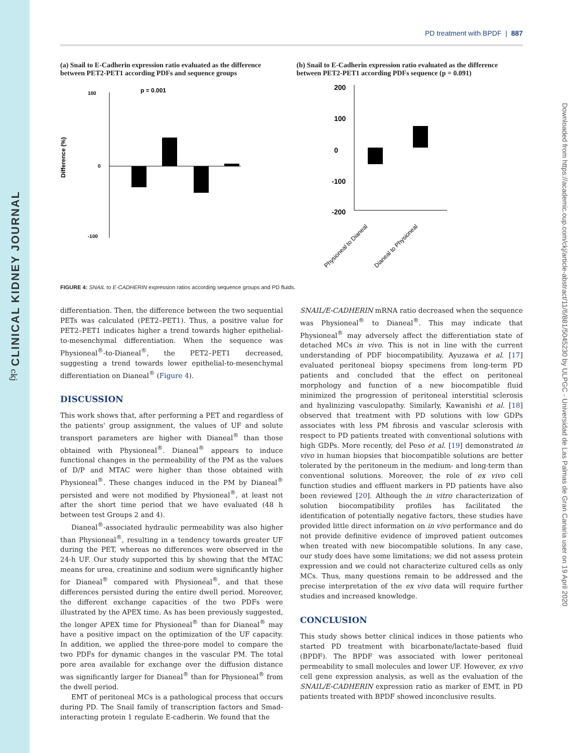CLINICAL KIDNEY JOURNAL
ckj
Downloaded from https://academic.oup.com/ckj/article-abstract/11/6/881/5045230 by ULPGC - Universidad de Las Palmas de Gran Canaria user on 19 April 2020
PD treatment with BPDF | 887
(a) Snail to E-Cadherin expression ratio evaluated as the difference between PET2-PET1 according PDFs and sequence groups
100
0
-100
p = 0.001
Difference (%)
(b) Snail to E-Cadherin expression ratio evaluated as the difference between PET2-PET1 according PDFs sequence (p = 0.091)
200
100
0
-100
-200
Physioneal to Dianeal
Dianeal to Physioneal
FIGURE 4: SNAIL to E-CADHERIN expression ratios according sequence groups and PD fluids.
differentiation. Then, the difference between the two sequential PETs was calculated (PET2–PET1). Thus, a positive value for PET2–PET1 indicates higher a trend towards higher epithelial-to-mesenchymal differentiation. When the sequence was Physioneal<sup>®</sup>-to-Dianeal<sup>®</sup>, the PET2–PET1 decreased, suggesting a trend towards lower epithelial-to-mesenchymal differentiation on Dianeal<sup>®</sup> (Figure 4).
DISCUSSION
This work shows that, after performing a PET and regardless of the patients' group assignment, the values of UF and solute transport parameters are higher with Dianeal<sup>®</sup> than those obtained with Physioneal<sup>®</sup>. Dianeal<sup>®</sup> appears to induce functional changes in the permeability of the PM as the values of D/P and MTAC were higher than those obtained with Physioneal<sup>®</sup>. These changes induced in the PM by Dianeal<sup>®</sup> persisted and were not modified by Physioneal<sup>®</sup>, at least not after the short time period that we have evaluated (48 h between test Groups 2 and 4).
Dianeal<sup>®</sup>-associated hydraulic permeability was also higher than Physioneal<sup>®</sup>, resulting in a tendency towards greater UF during the PET, whereas no differences were observed in the 24-h UF. Our study supported this by showing that the MTAC means for urea, creatinine and sodium were significantly higher for Dianeal<sup>®</sup> compared with Physioneal<sup>®</sup>, and that these differences persisted during the entire dwell period. Moreover, the different exchange capacities of the two PDFs were illustrated by the APEX time. As has been previously suggested, the longer APEX time for Physioneal<sup>®</sup> than for Dianeal<sup>®</sup> may have a positive impact on the optimization of the UF capacity. In addition, we applied the three-pore model to compare the two PDFs for dynamic changes in the vascular PM. The total pore area available for exchange over the diffusion distance was significantly larger for Dianeal<sup>®</sup> than for Physioneal<sup>®</sup> from the dwell period.
EMT of peritoneal MCs is a pathological process that occurs during PD. The Snail family of transcription factors and Smad-interacting protein 1 regulate E-cadherin. We found that the
SNAIL/E-CADHERIN mRNA ratio decreased when the sequence was Physioneal<sup>®</sup> to Dianeal<sup>®</sup>. This may indicate that Physioneal<sup>®</sup> may adversely affect the differentiation state of detached MCs in vivo. This is not in line with the current understanding of PDF biocompatibility. Ayuzawa et al. [17] evaluated peritoneal biopsy specimens from long-term PD patients and concluded that the effect on peritoneal morphology and function of a new biocompatible fluid minimized the progression of peritoneal interstitial sclerosis and hyalinizing vasculopathy. Similarly, Kawanishi et al. [18] observed that treatment with PD solutions with low GDPs associates with less PM fibrosis and vascular sclerosis with respect to PD patients treated with conventional solutions with high GDPs. More recently, del Peso et al. [19] demonstrated in vivo in human biopsies that biocompatible solutions are better tolerated by the peritoneum in the medium- and long-term than conventional solutions. Moreover, the role of ex vivo cell function studies and effluent markers in PD patients have also been reviewed [20]. Although the in vitro characterization of solution biocompatibility profiles has facilitated the identification of potentially negative factors, these studies have provided little direct information on in vivo performance and do not provide definitive evidence of improved patient outcomes when treated with new biocompatible solutions. In any case, our study does have some limitations; we did not assess protein expression and we could not characterize cultured cells as only MCs. Thus, many questions remain to be addressed and the precise interpretation of the ex vivo data will require further studies and increased knowledge.
CONCLUSION
This study shows better clinical indices in those patients who started PD treatment with bicarbonate/lactate-based fluid (BPDF). The BPDF was associated with lower peritoneal permeability to small molecules and lower UF. However, ex vivo cell gene expression analysis, as well as the evaluation of the SNAIL/E-CADHERIN expression ratio as marker of EMT, in PD patients treated with BPDF showed inconclusive results.